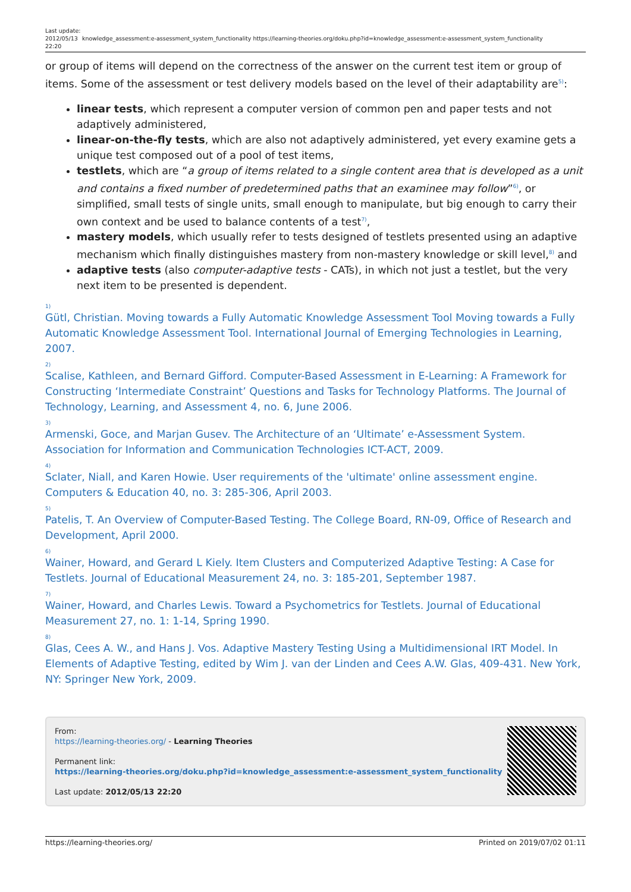Last update: 2012/05/13 22:20
knowledge_assessment:e-assessment_system_functionality https://learning-theories.org/doku.php?id=knowledge_assessment:e-assessment_system_functionality
or group of items will depend on the correctness of the answer on the current test item or group of items. Some of the assessment or test delivery models based on the level of their adaptability are<sup>5)</sup>:
linear tests, which represent a computer version of common pen and paper tests and not adaptively administered,
linear-on-the-fly tests, which are also not adaptively administered, yet every examine gets a unique test composed out of a pool of test items,
testlets, which are “a group of items related to a single content area that is developed as a unit and contains a fixed number of predetermined paths that an examinee may follow”<sup>6)</sup>, or simplified, small tests of single units, small enough to manipulate, but big enough to carry their own context and be used to balance contents of a test<sup>7)</sup>,
mastery models, which usually refer to tests designed of testlets presented using an adaptive mechanism which finally distinguishes mastery from non-mastery knowledge or skill level,<sup>8)</sup> and
adaptive tests (also computer-adaptive tests - CATs), in which not just a testlet, but the very next item to be presented is dependent.
1)
Gütl, Christian. Moving towards a Fully Automatic Knowledge Assessment Tool Moving towards a Fully Automatic Knowledge Assessment Tool. International Journal of Emerging Technologies in Learning, 2007.
2)
Scalise, Kathleen, and Bernard Gifford. Computer-Based Assessment in E-Learning: A Framework for Constructing ‘Intermediate Constraint’ Questions and Tasks for Technology Platforms. The Journal of Technology, Learning, and Assessment 4, no. 6, June 2006.
3)
Armenski, Goce, and Marjan Gusev. The Architecture of an ‘Ultimate’ e-Assessment System. Association for Information and Communication Technologies ICT-ACT, 2009.
4)
Sclater, Niall, and Karen Howie. User requirements of the 'ultimate' online assessment engine. Computers & Education 40, no. 3: 285-306, April 2003.
5)
Patelis, T. An Overview of Computer-Based Testing. The College Board, RN-09, Office of Research and Development, April 2000.
6)
Wainer, Howard, and Gerard L Kiely. Item Clusters and Computerized Adaptive Testing: A Case for Testlets. Journal of Educational Measurement 24, no. 3: 185-201, September 1987.
7)
Wainer, Howard, and Charles Lewis. Toward a Psychometrics for Testlets. Journal of Educational Measurement 27, no. 1: 1-14, Spring 1990.
8)
Glas, Cees A. W., and Hans J. Vos. Adaptive Mastery Testing Using a Multidimensional IRT Model. In Elements of Adaptive Testing, edited by Wim J. van der Linden and Cees A.W. Glas, 409-431. New York, NY: Springer New York, 2009.
From:
https://learning-theories.org/ - Learning Theories
Permanent link:
https://learning-theories.org/doku.php?id=knowledge_assessment:e-assessment_system_functionality
Last update: 2012/05/13 22:20
https://learning-theories.org/ Printed on 2019/07/02 01:11